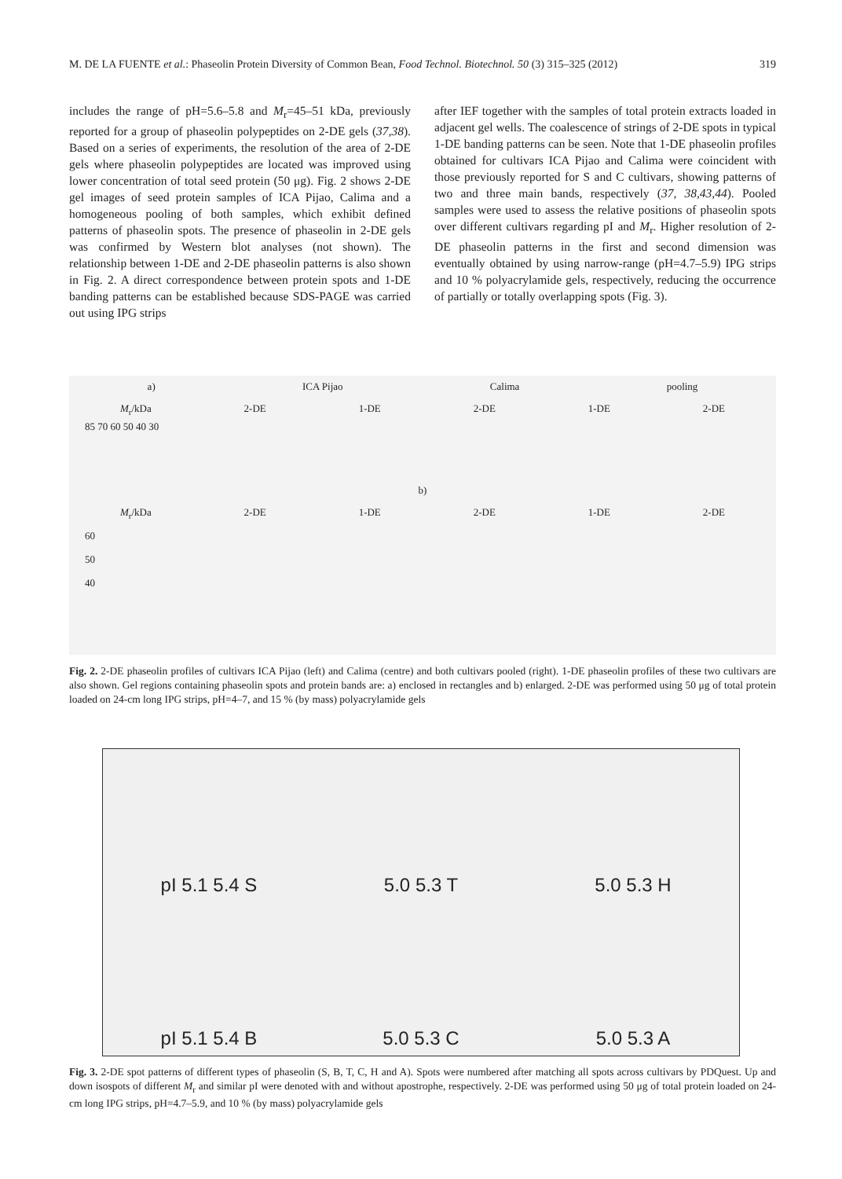M. DE LA FUENTE et al.: Phaseolin Protein Diversity of Common Bean, Food Technol. Biotechnol. 50 (3) 315–325 (2012) 319
includes the range of pH=5.6–5.8 and M<sub>r</sub>=45–51 kDa, previously reported for a group of phaseolin polypeptides on 2-DE gels (37,38). Based on a series of experiments, the resolution of the area of 2-DE gels where phaseolin polypeptides are located was improved using lower concentration of total seed protein (50 μg). Fig. 2 shows 2-DE gel images of seed protein samples of ICA Pijao, Calima and a homogeneous pooling of both samples, which exhibit defined patterns of phaseolin spots. The presence of phaseolin in 2-DE gels was confirmed by Western blot analyses (not shown). The relationship between 1-DE and 2-DE phaseolin patterns is also shown in Fig. 2. A direct correspondence between protein spots and 1-DE banding patterns can be established because SDS-PAGE was carried out using IPG strips
after IEF together with the samples of total protein extracts loaded in adjacent gel wells. The coalescence of strings of 2-DE spots in typical 1-DE banding patterns can be seen. Note that 1-DE phaseolin profiles obtained for cultivars ICA Pijao and Calima were coincident with those previously reported for S and C cultivars, showing patterns of two and three main bands, respectively (37, 38,43,44). Pooled samples were used to assess the relative positions of phaseolin spots over different cultivars regarding pI and M<sub>r</sub>. Higher resolution of 2-DE phaseolin patterns in the first and second dimension was eventually obtained by using narrow-range (pH=4.7–5.9) IPG strips and 10 % polyacrylamide gels, respectively, reducing the occurrence of partially or totally overlapping spots (Fig. 3).
a) ICA Pijao Calima pooling
M<sub>r</sub>/kDa 2-DE 1-DE 2-DE 1-DE 2-DE
85 70 60 50 40 30
b)
M<sub>r</sub>/kDa 2-DE 1-DE 2-DE 1-DE 2-DE
60
50
40
Fig. 2. 2-DE phaseolin profiles of cultivars ICA Pijao (left) and Calima (centre) and both cultivars pooled (right). 1-DE phaseolin profiles of these two cultivars are also shown. Gel regions containing phaseolin spots and protein bands are: a) enclosed in rectangles and b) enlarged. 2-DE was performed using 50 μg of total protein loaded on 24-cm long IPG strips, pH=4–7, and 15 % (by mass) polyacrylamide gels
pI 5.1 5.4 S
5.0 5.3 T
5.0 5.3 H
pI 5.1 5.4 B
5.0 5.3 C
5.0 5.3 A
Fig. 3. 2-DE spot patterns of different types of phaseolin (S, B, T, C, H and A). Spots were numbered after matching all spots across cultivars by PDQuest. Up and down isospots of different M<sub>r</sub> and similar pI were denoted with and without apostrophe, respectively. 2-DE was performed using 50 μg of total protein loaded on 24-cm long IPG strips, pH=4.7–5.9, and 10 % (by mass) polyacrylamide gels